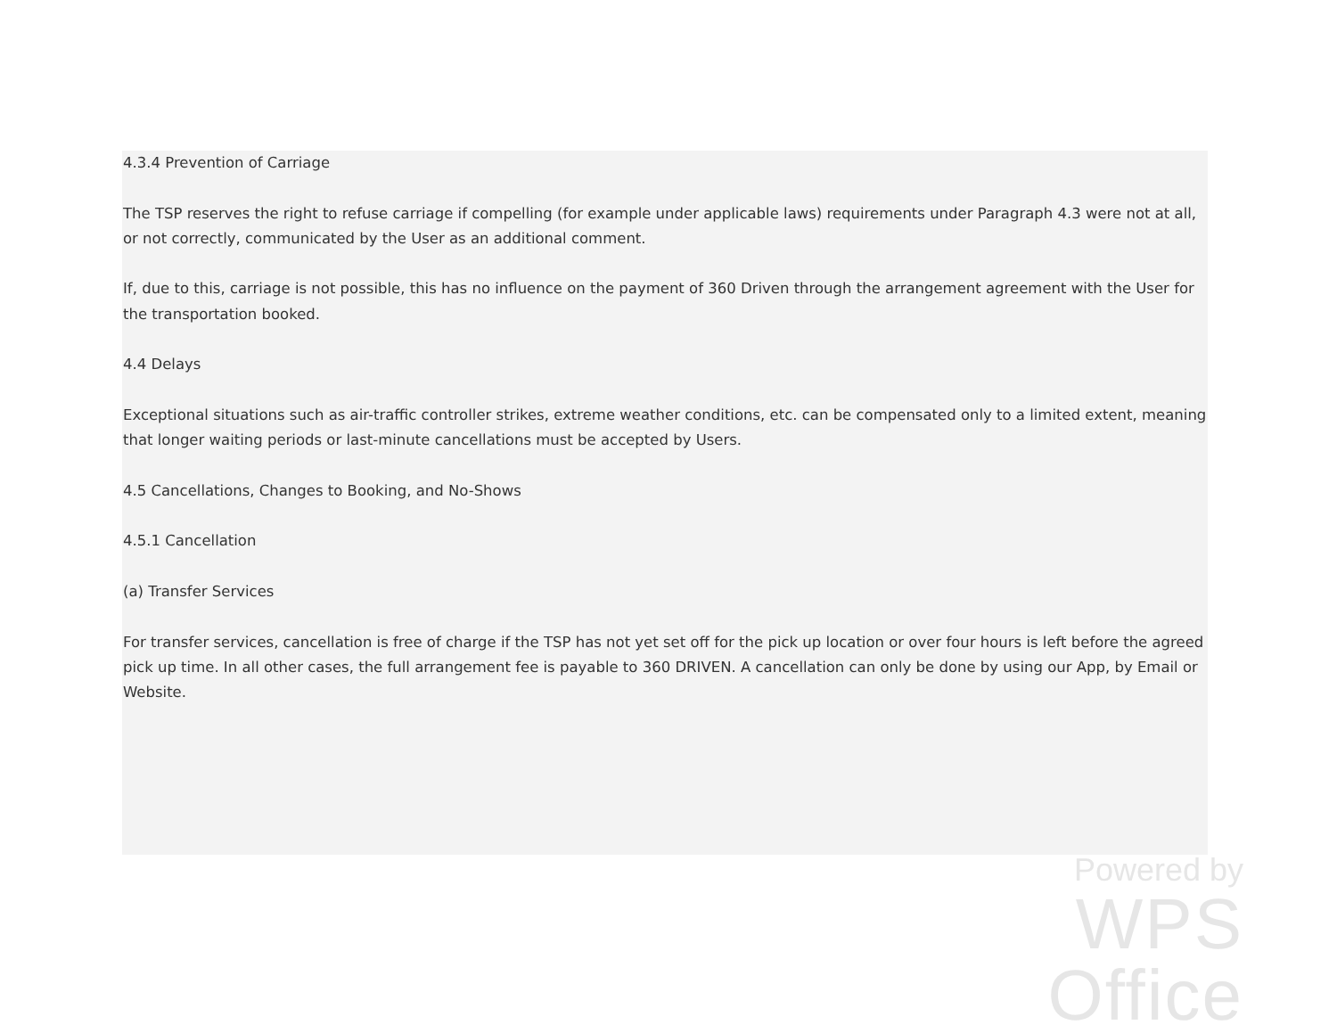4.3.4 Prevention of Carriage
The TSP reserves the right to refuse carriage if compelling (for example under applicable laws) requirements under Paragraph 4.3 were not at all, or not correctly, communicated by the User as an additional comment.
If, due to this, carriage is not possible, this has no influence on the payment of 360 Driven through the arrangement agreement with the User for the transportation booked.
4.4 Delays
Exceptional situations such as air-traffic controller strikes, extreme weather conditions, etc. can be compensated only to a limited extent, meaning that longer waiting periods or last-minute cancellations must be accepted by Users.
4.5 Cancellations, Changes to Booking, and No-Shows
4.5.1 Cancellation
(a) Transfer Services
For transfer services, cancellation is free of charge if the TSP has not yet set off for the pick up location or over four hours is left before the agreed pick up time. In all other cases, the full arrangement fee is payable to 360 DRIVEN. A cancellation can only be done by using our App, by Email or Website.
Powered by
WPS Office